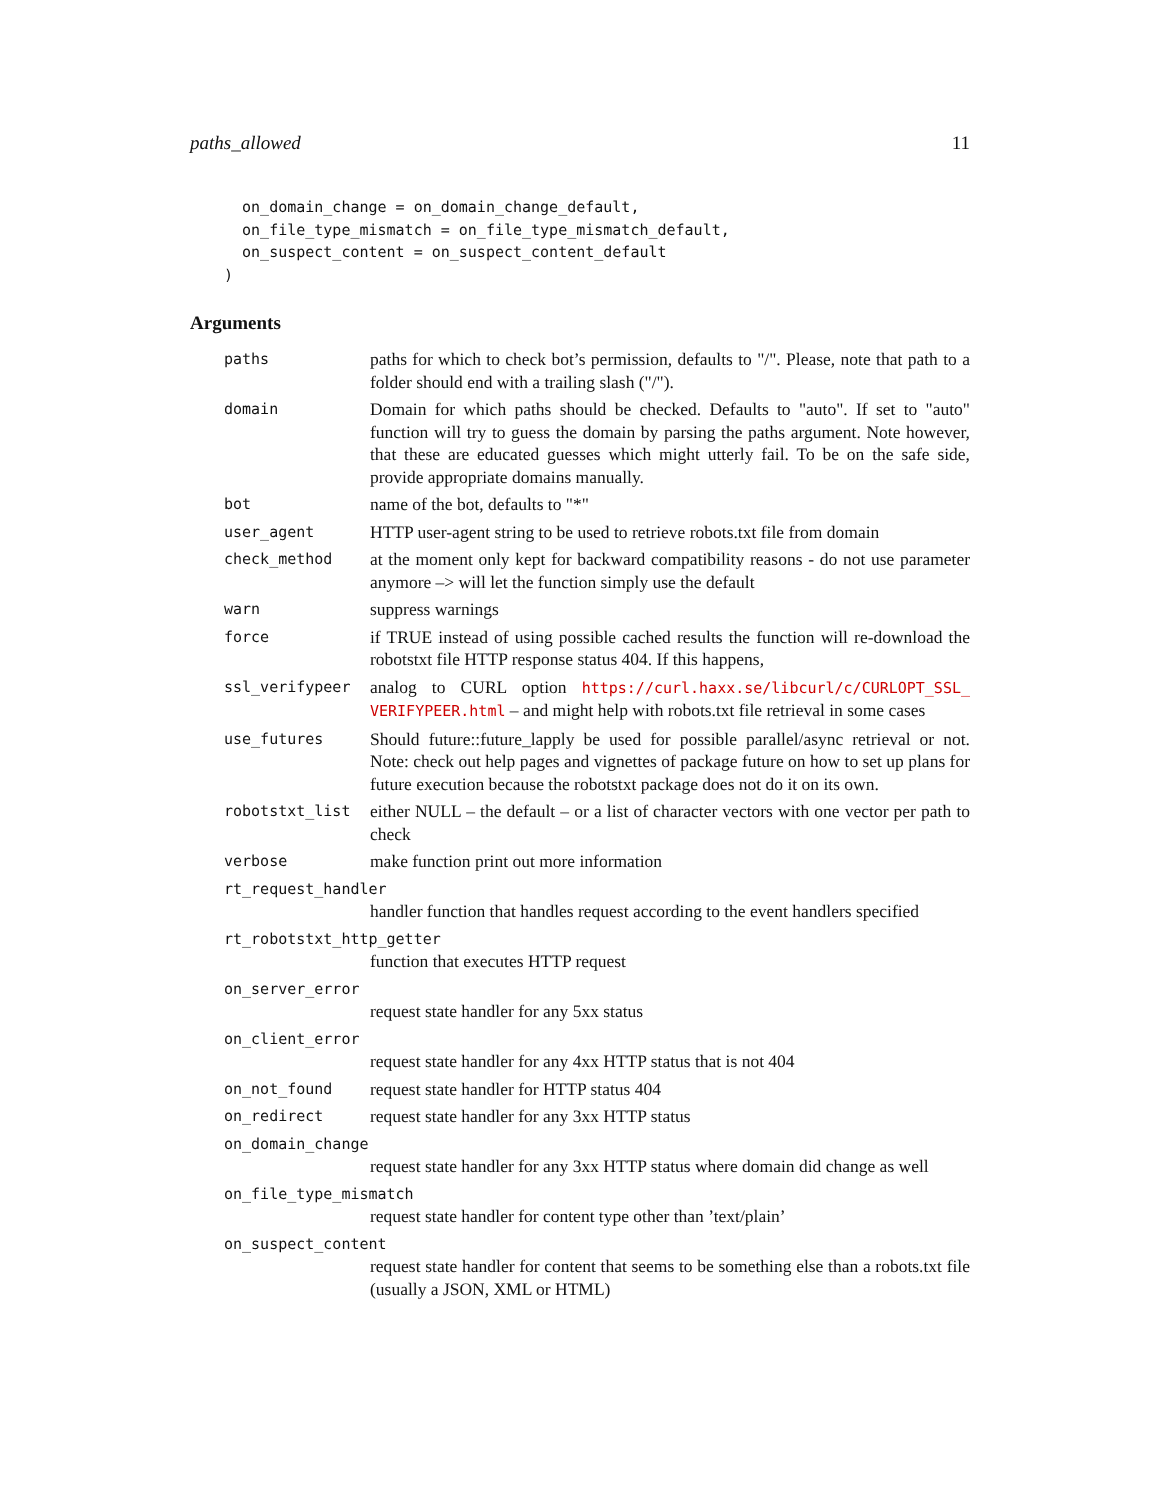paths_allowed 11
  on_domain_change = on_domain_change_default,
  on_file_type_mismatch = on_file_type_mismatch_default,
  on_suspect_content = on_suspect_content_default
)
Arguments
| paths | paths for which to check bot’s permission, defaults to "/". Please, note that path to a folder should end with a trailing slash ("/"). |
| domain | Domain for which paths should be checked. Defaults to "auto". If set to "auto" function will try to guess the domain by parsing the paths argument. Note however, that these are educated guesses which might utterly fail. To be on the safe side, provide appropriate domains manually. |
| bot | name of the bot, defaults to "*" |
| user_agent | HTTP user-agent string to be used to retrieve robots.txt file from domain |
| check_method | at the moment only kept for backward compatibility reasons - do not use parameter anymore –> will let the function simply use the default |
| warn | suppress warnings |
| force | if TRUE instead of using possible cached results the function will re-download the robotstxt file HTTP response status 404. If this happens, |
| ssl_verifypeer | analog to CURL option https://curl.haxx.se/libcurl/c/CURLOPT_SSL_ VERIFYPEER.html – and might help with robots.txt file retrieval in some cases |
| use_futures | Should future::future_lapply be used for possible parallel/async retrieval or not. Note: check out help pages and vignettes of package future on how to set up plans for future execution because the robotstxt package does not do it on its own. |
| robotstxt_list | either NULL – the default – or a list of character vectors with one vector per path to check |
| verbose | make function print out more information |
| rt_request_handler | |
| | handler function that handles request according to the event handlers specified |
| rt_robotstxt_http_getter | |
| | function that executes HTTP request |
| on_server_error | |
| | request state handler for any 5xx status |
| on_client_error | |
| | request state handler for any 4xx HTTP status that is not 404 |
| on_not_found | request state handler for HTTP status 404 |
| on_redirect | request state handler for any 3xx HTTP status |
| on_domain_change | |
| | request state handler for any 3xx HTTP status where domain did change as well |
| on_file_type_mismatch | |
| | request state handler for content type other than ’text/plain’ |
| on_suspect_content | |
| | request state handler for content that seems to be something else than a robots.txt file (usually a JSON, XML or HTML) |